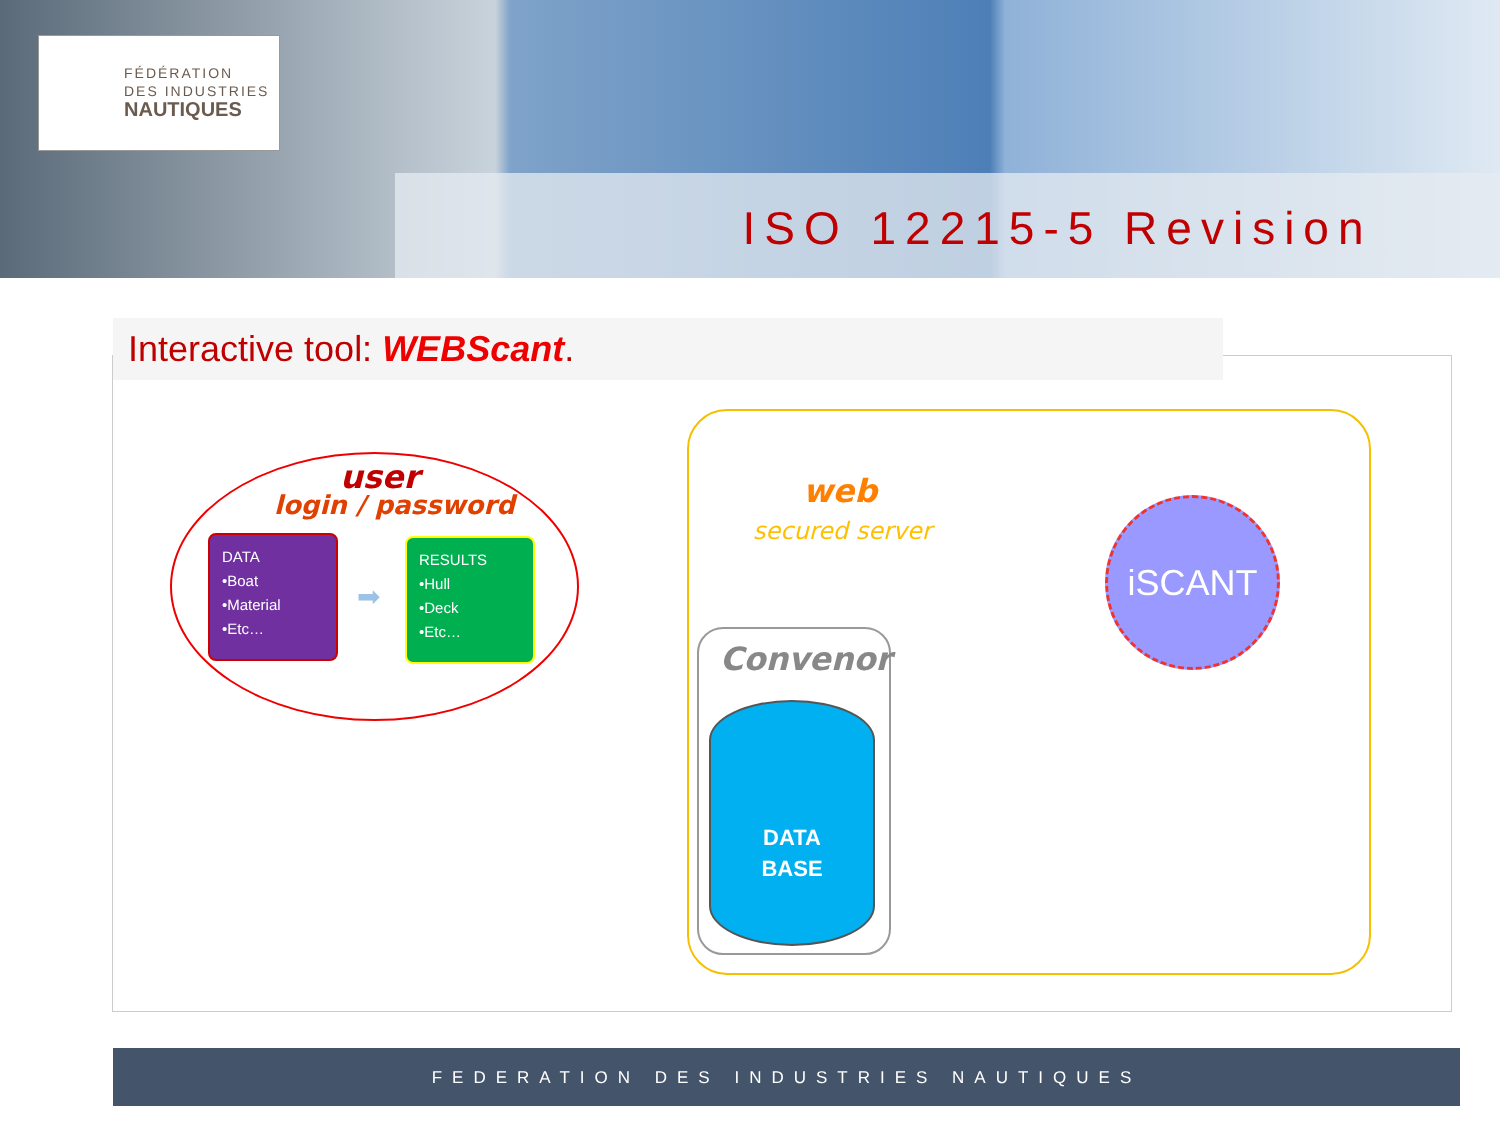FÉDÉRATION
DES INDUSTRIES
NAUTIQUES
ISO 12215-5 Revision
Interactive tool: WEBScant.
user
login / password
DATA
•Boat
•Material
•Etc…
➡
RESULTS
•Hull
•Deck
•Etc…
web
secured server
Convenor
DATA
BASE
iSCANT
FEDERATION DES INDUSTRIES NAUTIQUES